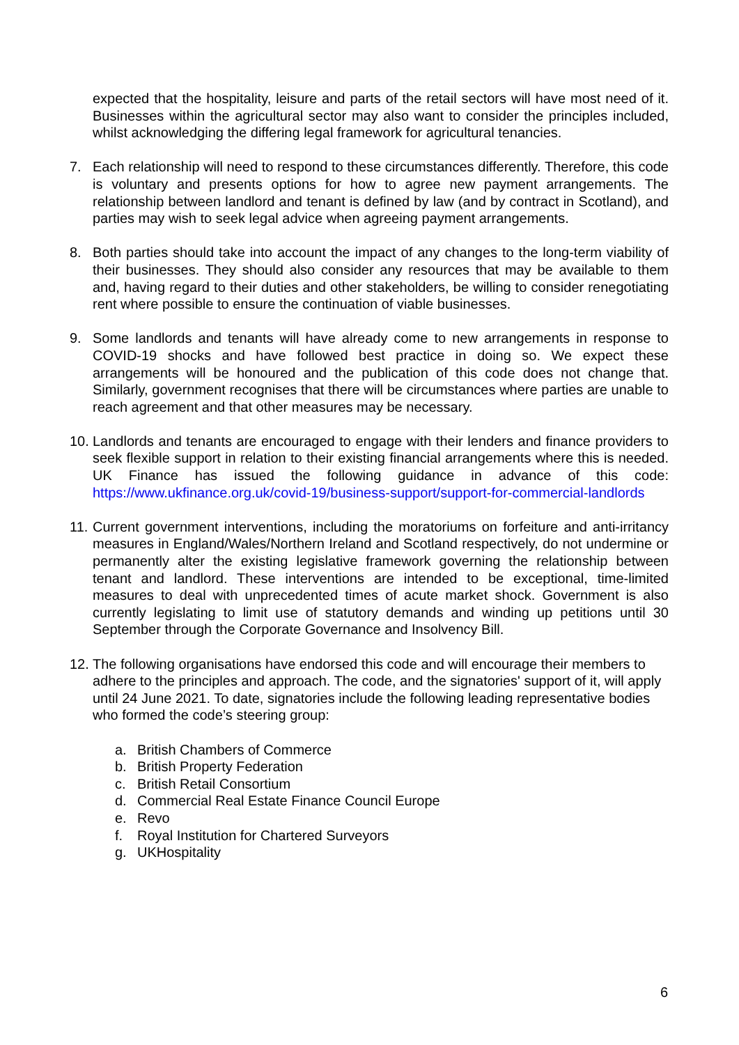expected that the hospitality, leisure and parts of the retail sectors will have most need of it. Businesses within the agricultural sector may also want to consider the principles included, whilst acknowledging the differing legal framework for agricultural tenancies.
7. Each relationship will need to respond to these circumstances differently. Therefore, this code is voluntary and presents options for how to agree new payment arrangements. The relationship between landlord and tenant is defined by law (and by contract in Scotland), and parties may wish to seek legal advice when agreeing payment arrangements.
8. Both parties should take into account the impact of any changes to the long-term viability of their businesses. They should also consider any resources that may be available to them and, having regard to their duties and other stakeholders, be willing to consider renegotiating rent where possible to ensure the continuation of viable businesses.
9. Some landlords and tenants will have already come to new arrangements in response to COVID-19 shocks and have followed best practice in doing so. We expect these arrangements will be honoured and the publication of this code does not change that. Similarly, government recognises that there will be circumstances where parties are unable to reach agreement and that other measures may be necessary.
10. Landlords and tenants are encouraged to engage with their lenders and finance providers to seek flexible support in relation to their existing financial arrangements where this is needed. UK Finance has issued the following guidance in advance of this code: https://www.ukfinance.org.uk/covid-19/business-support/support-for-commercial-landlords
11. Current government interventions, including the moratoriums on forfeiture and anti-irritancy measures in England/Wales/Northern Ireland and Scotland respectively, do not undermine or permanently alter the existing legislative framework governing the relationship between tenant and landlord. These interventions are intended to be exceptional, time-limited measures to deal with unprecedented times of acute market shock. Government is also currently legislating to limit use of statutory demands and winding up petitions until 30 September through the Corporate Governance and Insolvency Bill.
12. The following organisations have endorsed this code and will encourage their members to adhere to the principles and approach. The code, and the signatories' support of it, will apply until 24 June 2021. To date, signatories include the following leading representative bodies who formed the code’s steering group:
a. British Chambers of Commerce
b. British Property Federation
c. British Retail Consortium
d. Commercial Real Estate Finance Council Europe
e. Revo
f. Royal Institution for Chartered Surveyors
g. UKHospitality
6